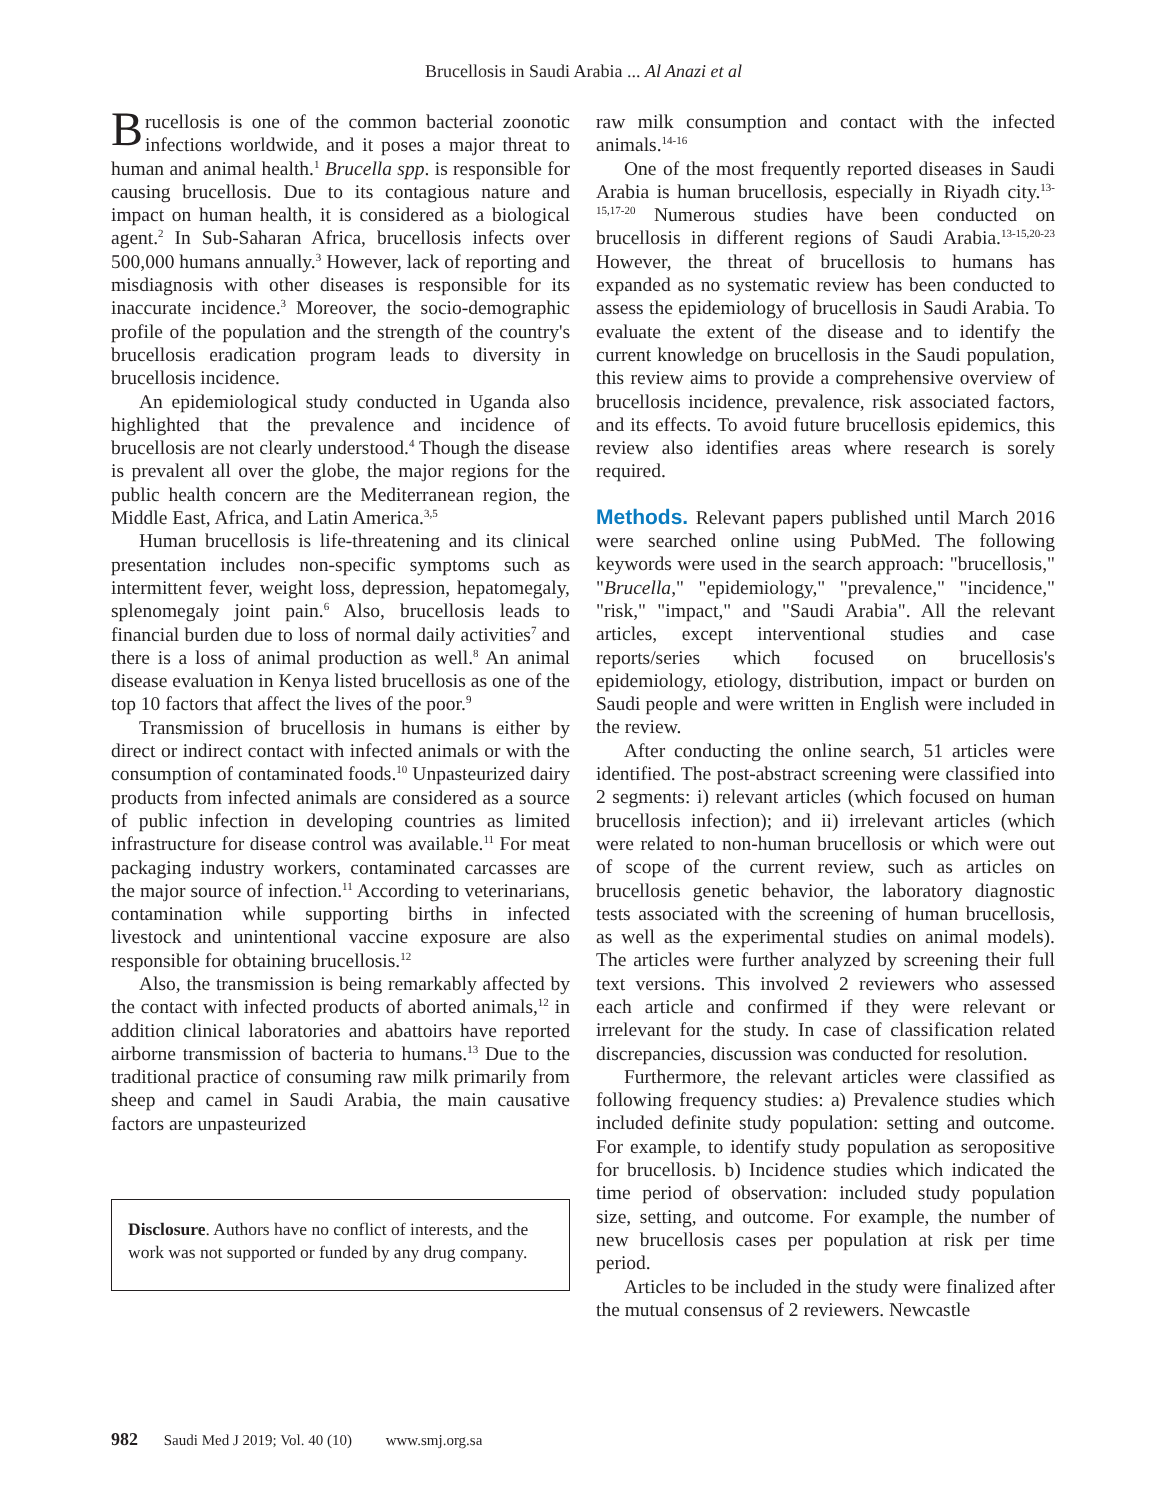Brucellosis in Saudi Arabia ... Al Anazi et al
Brucellosis is one of the common bacterial zoonotic infections worldwide, and it poses a major threat to human and animal health.<sup>1</sup> Brucella spp. is responsible for causing brucellosis. Due to its contagious nature and impact on human health, it is considered as a biological agent.<sup>2</sup> In Sub-Saharan Africa, brucellosis infects over 500,000 humans annually.<sup>3</sup> However, lack of reporting and misdiagnosis with other diseases is responsible for its inaccurate incidence.<sup>3</sup> Moreover, the socio-demographic profile of the population and the strength of the country's brucellosis eradication program leads to diversity in brucellosis incidence.
An epidemiological study conducted in Uganda also highlighted that the prevalence and incidence of brucellosis are not clearly understood.<sup>4</sup> Though the disease is prevalent all over the globe, the major regions for the public health concern are the Mediterranean region, the Middle East, Africa, and Latin America.<sup>3,5</sup>
Human brucellosis is life-threatening and its clinical presentation includes non-specific symptoms such as intermittent fever, weight loss, depression, hepatomegaly, splenomegaly joint pain.<sup>6</sup> Also, brucellosis leads to financial burden due to loss of normal daily activities<sup>7</sup> and there is a loss of animal production as well.<sup>8</sup> An animal disease evaluation in Kenya listed brucellosis as one of the top 10 factors that affect the lives of the poor.<sup>9</sup>
Transmission of brucellosis in humans is either by direct or indirect contact with infected animals or with the consumption of contaminated foods.<sup>10</sup> Unpasteurized dairy products from infected animals are considered as a source of public infection in developing countries as limited infrastructure for disease control was available.<sup>11</sup> For meat packaging industry workers, contaminated carcasses are the major source of infection.<sup>11</sup> According to veterinarians, contamination while supporting births in infected livestock and unintentional vaccine exposure are also responsible for obtaining brucellosis.<sup>12</sup>
Also, the transmission is being remarkably affected by the contact with infected products of aborted animals,<sup>12</sup> in addition clinical laboratories and abattoirs have reported airborne transmission of bacteria to humans.<sup>13</sup> Due to the traditional practice of consuming raw milk primarily from sheep and camel in Saudi Arabia, the main causative factors are unpasteurized
Disclosure. Authors have no conflict of interests, and the work was not supported or funded by any drug company.
raw milk consumption and contact with the infected animals.<sup>14-16</sup>
One of the most frequently reported diseases in Saudi Arabia is human brucellosis, especially in Riyadh city.<sup>13-15,17-20</sup> Numerous studies have been conducted on brucellosis in different regions of Saudi Arabia.<sup>13-15,20-23</sup> However, the threat of brucellosis to humans has expanded as no systematic review has been conducted to assess the epidemiology of brucellosis in Saudi Arabia. To evaluate the extent of the disease and to identify the current knowledge on brucellosis in the Saudi population, this review aims to provide a comprehensive overview of brucellosis incidence, prevalence, risk associated factors, and its effects. To avoid future brucellosis epidemics, this review also identifies areas where research is sorely required.
Methods. Relevant papers published until March 2016 were searched online using PubMed. The following keywords were used in the search approach: "brucellosis," "Brucella," "epidemiology," "prevalence," "incidence," "risk," "impact," and "Saudi Arabia". All the relevant articles, except interventional studies and case reports/series which focused on brucellosis's epidemiology, etiology, distribution, impact or burden on Saudi people and were written in English were included in the review.
After conducting the online search, 51 articles were identified. The post-abstract screening were classified into 2 segments: i) relevant articles (which focused on human brucellosis infection); and ii) irrelevant articles (which were related to non-human brucellosis or which were out of scope of the current review, such as articles on brucellosis genetic behavior, the laboratory diagnostic tests associated with the screening of human brucellosis, as well as the experimental studies on animal models). The articles were further analyzed by screening their full text versions. This involved 2 reviewers who assessed each article and confirmed if they were relevant or irrelevant for the study. In case of classification related discrepancies, discussion was conducted for resolution.
Furthermore, the relevant articles were classified as following frequency studies: a) Prevalence studies which included definite study population: setting and outcome. For example, to identify study population as seropositive for brucellosis. b) Incidence studies which indicated the time period of observation: included study population size, setting, and outcome. For example, the number of new brucellosis cases per population at risk per time period.
Articles to be included in the study were finalized after the mutual consensus of 2 reviewers. Newcastle
982 Saudi Med J 2019; Vol. 40 (10) www.smj.org.sa